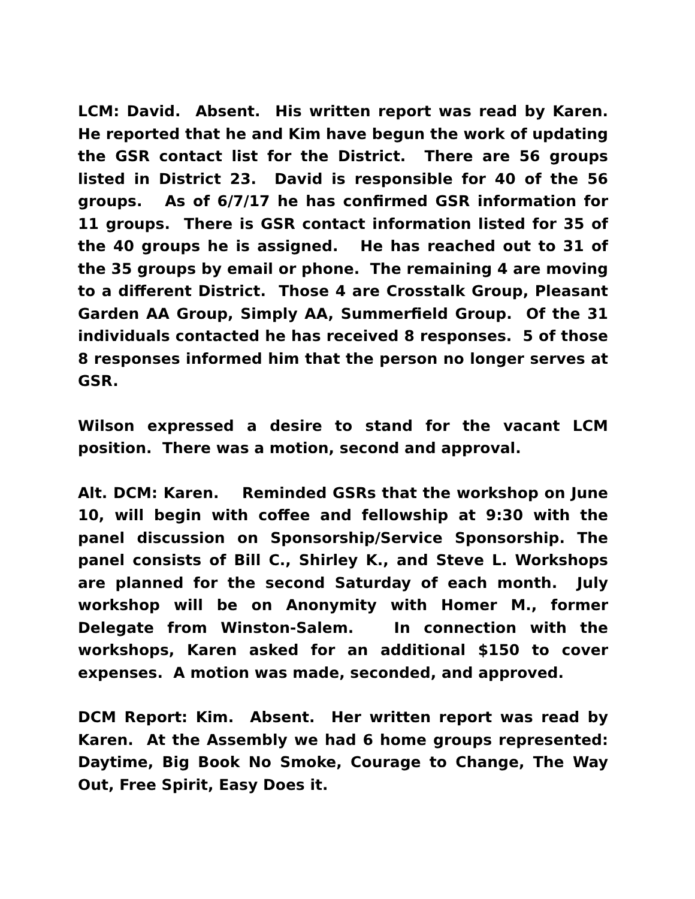LCM: David. Absent. His written report was read by Karen. He reported that he and Kim have begun the work of updating the GSR contact list for the District. There are 56 groups listed in District 23. David is responsible for 40 of the 56 groups. As of 6/7/17 he has confirmed GSR information for 11 groups. There is GSR contact information listed for 35 of the 40 groups he is assigned. He has reached out to 31 of the 35 groups by email or phone. The remaining 4 are moving to a different District. Those 4 are Crosstalk Group, Pleasant Garden AA Group, Simply AA, Summerfield Group. Of the 31 individuals contacted he has received 8 responses. 5 of those 8 responses informed him that the person no longer serves at GSR.
Wilson expressed a desire to stand for the vacant LCM position. There was a motion, second and approval.
Alt. DCM: Karen. Reminded GSRs that the workshop on June 10, will begin with coffee and fellowship at 9:30 with the panel discussion on Sponsorship/Service Sponsorship. The panel consists of Bill C., Shirley K., and Steve L. Workshops are planned for the second Saturday of each month. July workshop will be on Anonymity with Homer M., former Delegate from Winston-Salem. In connection with the workshops, Karen asked for an additional $150 to cover expenses. A motion was made, seconded, and approved.
DCM Report: Kim. Absent. Her written report was read by Karen. At the Assembly we had 6 home groups represented: Daytime, Big Book No Smoke, Courage to Change, The Way Out, Free Spirit, Easy Does it.